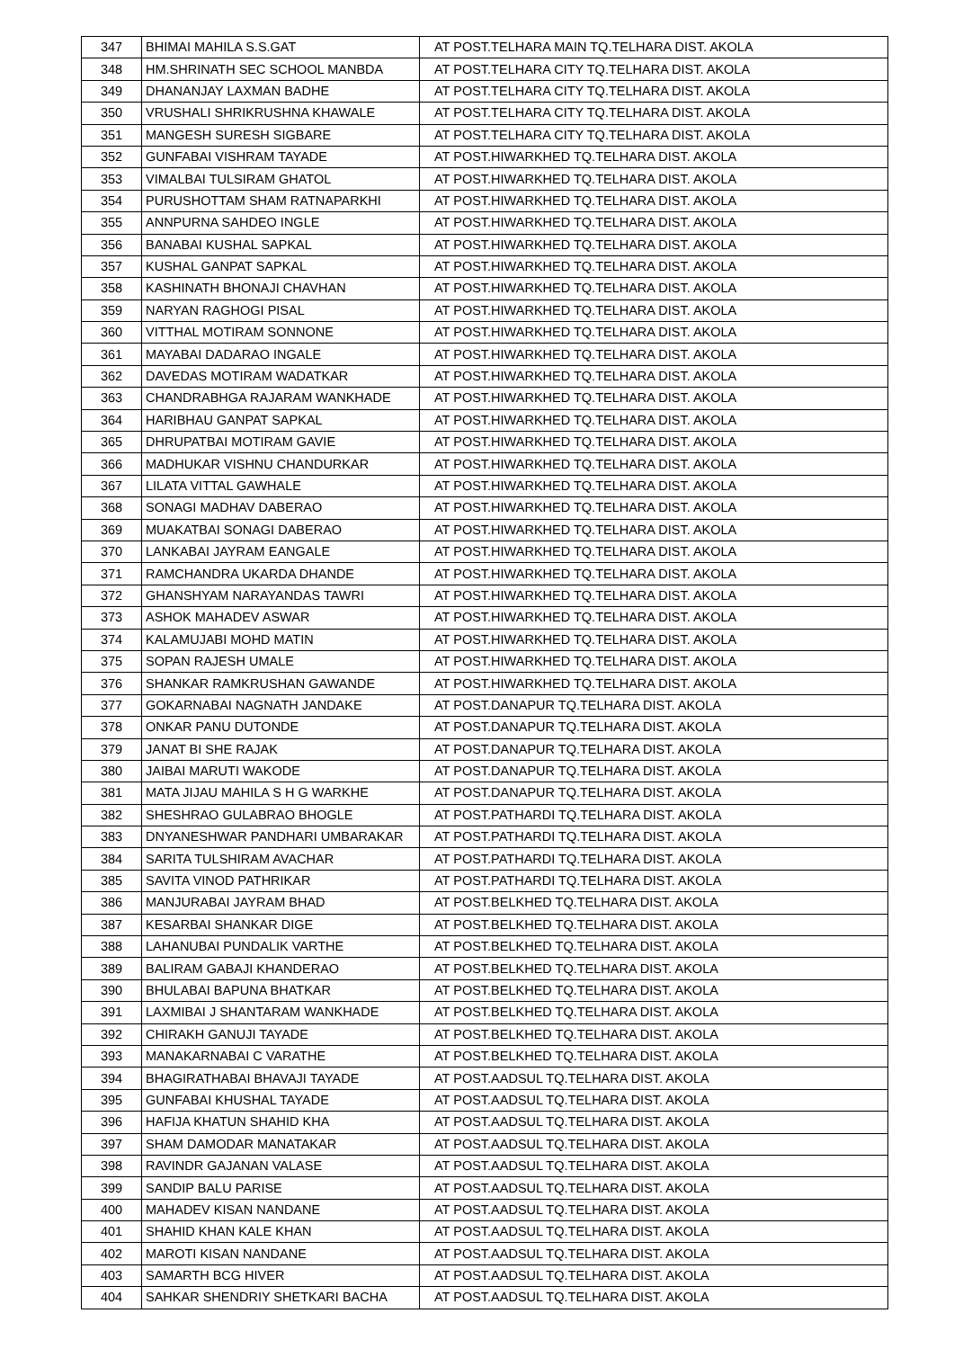| 347 | BHIMAI MAHILA S.S.GAT | AT POST.TELHARA MAIN TQ.TELHARA DIST. AKOLA |
| 348 | HM.SHRINATH SEC SCHOOL MANBDA | AT POST.TELHARA CITY TQ.TELHARA DIST. AKOLA |
| 349 | DHANANJAY LAXMAN BADHE | AT POST.TELHARA CITY TQ.TELHARA DIST. AKOLA |
| 350 | VRUSHALI SHRIKRUSHNA KHAWALE | AT POST.TELHARA CITY TQ.TELHARA DIST. AKOLA |
| 351 | MANGESH SURESH SIGBARE | AT POST.TELHARA CITY TQ.TELHARA DIST. AKOLA |
| 352 | GUNFABAI VISHRAM TAYADE | AT POST.HIWARKHED TQ.TELHARA DIST. AKOLA |
| 353 | VIMALBAI TULSIRAM GHATOL | AT POST.HIWARKHED TQ.TELHARA DIST. AKOLA |
| 354 | PURUSHOTTAM SHAM RATNAPARKHI | AT POST.HIWARKHED TQ.TELHARA DIST. AKOLA |
| 355 | ANNPURNA SAHDEO INGLE | AT POST.HIWARKHED TQ.TELHARA DIST. AKOLA |
| 356 | BANABAI KUSHAL SAPKAL | AT POST.HIWARKHED TQ.TELHARA DIST. AKOLA |
| 357 | KUSHAL GANPAT SAPKAL | AT POST.HIWARKHED TQ.TELHARA DIST. AKOLA |
| 358 | KASHINATH BHONAJI CHAVHAN | AT POST.HIWARKHED TQ.TELHARA DIST. AKOLA |
| 359 | NARYAN RAGHOGI PISAL | AT POST.HIWARKHED TQ.TELHARA DIST. AKOLA |
| 360 | VITTHAL MOTIRAM SONNONE | AT POST.HIWARKHED TQ.TELHARA DIST. AKOLA |
| 361 | MAYABAI DADARAO INGALE | AT POST.HIWARKHED TQ.TELHARA DIST. AKOLA |
| 362 | DAVEDAS MOTIRAM WADATKAR | AT POST.HIWARKHED TQ.TELHARA DIST. AKOLA |
| 363 | CHANDRABHGA RAJARAM WANKHADE | AT POST.HIWARKHED TQ.TELHARA DIST. AKOLA |
| 364 | HARIBHAU GANPAT SAPKAL | AT POST.HIWARKHED TQ.TELHARA DIST. AKOLA |
| 365 | DHRUPATBAI MOTIRAM GAVIE | AT POST.HIWARKHED TQ.TELHARA DIST. AKOLA |
| 366 | MADHUKAR VISHNU CHANDURKAR | AT POST.HIWARKHED TQ.TELHARA DIST. AKOLA |
| 367 | LILATA VITTAL GAWHALE | AT POST.HIWARKHED TQ.TELHARA DIST. AKOLA |
| 368 | SONAGI MADHAV DABERAO | AT POST.HIWARKHED TQ.TELHARA DIST. AKOLA |
| 369 | MUAKATBAI SONAGI DABERAO | AT POST.HIWARKHED TQ.TELHARA DIST. AKOLA |
| 370 | LANKABAI JAYRAM EANGALE | AT POST.HIWARKHED TQ.TELHARA DIST. AKOLA |
| 371 | RAMCHANDRA UKARDA DHANDE | AT POST.HIWARKHED TQ.TELHARA DIST. AKOLA |
| 372 | GHANSHYAM NARAYANDAS TAWRI | AT POST.HIWARKHED TQ.TELHARA DIST. AKOLA |
| 373 | ASHOK MAHADEV ASWAR | AT POST.HIWARKHED TQ.TELHARA DIST. AKOLA |
| 374 | KALAMUJABI MOHD MATIN | AT POST.HIWARKHED TQ.TELHARA DIST. AKOLA |
| 375 | SOPAN RAJESH UMALE | AT POST.HIWARKHED TQ.TELHARA DIST. AKOLA |
| 376 | SHANKAR RAMKRUSHAN GAWANDE | AT POST.HIWARKHED TQ.TELHARA DIST. AKOLA |
| 377 | GOKARNABAI NAGNATH JANDAKE | AT POST.DANAPUR TQ.TELHARA DIST. AKOLA |
| 378 | ONKAR PANU DUTONDE | AT POST.DANAPUR TQ.TELHARA DIST. AKOLA |
| 379 | JANAT BI SHE RAJAK | AT POST.DANAPUR TQ.TELHARA DIST. AKOLA |
| 380 | JAIBAI MARUTI WAKODE | AT POST.DANAPUR TQ.TELHARA DIST. AKOLA |
| 381 | MATA JIJAU MAHILA S H G WARKHE | AT POST.DANAPUR TQ.TELHARA DIST. AKOLA |
| 382 | SHESHRAO GULABRAO BHOGLE | AT POST.PATHARDI TQ.TELHARA DIST. AKOLA |
| 383 | DNYANESHWAR PANDHARI UMBARAKAR | AT POST.PATHARDI TQ.TELHARA DIST. AKOLA |
| 384 | SARITA TULSHIRAM AVACHAR | AT POST.PATHARDI TQ.TELHARA DIST. AKOLA |
| 385 | SAVITA VINOD PATHRIKAR | AT POST.PATHARDI TQ.TELHARA DIST. AKOLA |
| 386 | MANJURABAI JAYRAM BHAD | AT POST.BELKHED TQ.TELHARA DIST. AKOLA |
| 387 | KESARBAI SHANKAR DIGE | AT POST.BELKHED TQ.TELHARA DIST. AKOLA |
| 388 | LAHANUBAI PUNDALIK VARTHE | AT POST.BELKHED TQ.TELHARA DIST. AKOLA |
| 389 | BALIRAM GABAJI KHANDERAO | AT POST.BELKHED TQ.TELHARA DIST. AKOLA |
| 390 | BHULABAI BAPUNA BHATKAR | AT POST.BELKHED TQ.TELHARA DIST. AKOLA |
| 391 | LAXMIBAI J SHANTARAM WANKHADE | AT POST.BELKHED TQ.TELHARA DIST. AKOLA |
| 392 | CHIRAKH GANUJI TAYADE | AT POST.BELKHED TQ.TELHARA DIST. AKOLA |
| 393 | MANAKARNABAI C VARATHE | AT POST.BELKHED TQ.TELHARA DIST. AKOLA |
| 394 | BHAGIRATHABAI BHAVAJI TAYADE | AT POST.AADSUL TQ.TELHARA DIST. AKOLA |
| 395 | GUNFABAI KHUSHAL TAYADE | AT POST.AADSUL TQ.TELHARA DIST. AKOLA |
| 396 | HAFIJA KHATUN SHAHID KHA | AT POST.AADSUL TQ.TELHARA DIST. AKOLA |
| 397 | SHAM DAMODAR MANATAKAR | AT POST.AADSUL TQ.TELHARA DIST. AKOLA |
| 398 | RAVINDR GAJANAN VALASE | AT POST.AADSUL TQ.TELHARA DIST. AKOLA |
| 399 | SANDIP BALU PARISE | AT POST.AADSUL TQ.TELHARA DIST. AKOLA |
| 400 | MAHADEV KISAN NANDANE | AT POST.AADSUL TQ.TELHARA DIST. AKOLA |
| 401 | SHAHID KHAN KALE KHAN | AT POST.AADSUL TQ.TELHARA DIST. AKOLA |
| 402 | MAROTI KISAN NANDANE | AT POST.AADSUL TQ.TELHARA DIST. AKOLA |
| 403 | SAMARTH BCG HIVER | AT POST.AADSUL TQ.TELHARA DIST. AKOLA |
| 404 | SAHKAR SHENDRIY SHETKARI BACHA | AT POST.AADSUL TQ.TELHARA DIST. AKOLA |